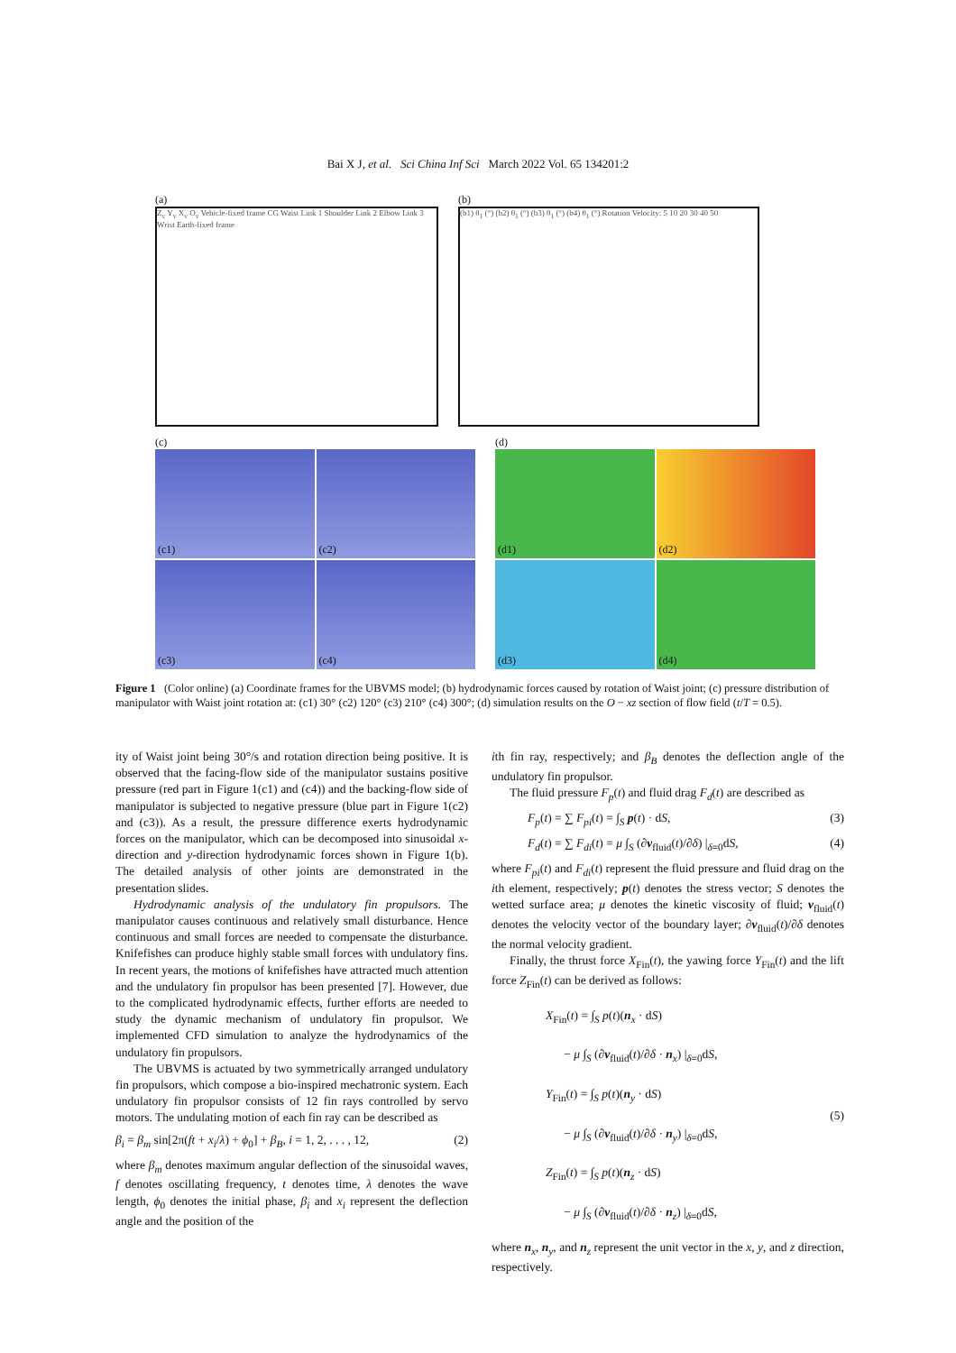Bai X J, et al. Sci China Inf Sci March 2022 Vol. 65 134201:2
(a)
Z<sub>v</sub> Y<sub>v</sub> X<sub>v</sub> O<sub>v</sub> Vehicle-fixed frame CG Waist Link 1 Shoulder Link 2 Elbow Link 3 Wrist Earth-fixed frame
(b)
(b1) θ<sub>1</sub> (°) (b2) θ<sub>1</sub> (°) (b3) θ<sub>1</sub> (°) (b4) θ<sub>1</sub> (°) Rotation Velocity: 5 10 20 30 40 50
(c)
(c1)
(c2)
(c3)
(c4)
(d)
(d1)
(d2)
(d3)
(d4)
Figure 1 (Color online) (a) Coordinate frames for the UBVMS model; (b) hydrodynamic forces caused by rotation of Waist joint; (c) pressure distribution of manipulator with Waist joint rotation at: (c1) 30° (c2) 120° (c3) 210° (c4) 300°; (d) simulation results on the O − xz section of flow field (t/T = 0.5).
ity of Waist joint being 30°/s and rotation direction being positive. It is observed that the facing-flow side of the manipulator sustains positive pressure (red part in Figure 1(c1) and (c4)) and the backing-flow side of manipulator is subjected to negative pressure (blue part in Figure 1(c2) and (c3)). As a result, the pressure difference exerts hydrodynamic forces on the manipulator, which can be decomposed into sinusoidal x-direction and y-direction hydrodynamic forces shown in Figure 1(b). The detailed analysis of other joints are demonstrated in the presentation slides.
Hydrodynamic analysis of the undulatory fin propulsors. The manipulator causes continuous and relatively small disturbance. Hence continuous and small forces are needed to compensate the disturbance. Knifefishes can produce highly stable small forces with undulatory fins. In recent years, the motions of knifefishes have attracted much attention and the undulatory fin propulsor has been presented [7]. However, due to the complicated hydrodynamic effects, further efforts are needed to study the dynamic mechanism of undulatory fin propulsor. We implemented CFD simulation to analyze the hydrodynamics of the undulatory fin propulsors.
The UBVMS is actuated by two symmetrically arranged undulatory fin propulsors, which compose a bio-inspired mechatronic system. Each undulatory fin propulsor consists of 12 fin rays controlled by servo motors. The undulating motion of each fin ray can be described as
β<sub>i</sub> = β<sub>m</sub> sin[2π(ft + x<sub>i</sub>/λ) + ϕ<sub>0</sub>] + β<sub>B</sub>, i = 1, 2, . . . , 12, (2)
where β<sub>m</sub> denotes maximum angular deflection of the sinusoidal waves, f denotes oscillating frequency, t denotes time, λ denotes the wave length, ϕ<sub>0</sub> denotes the initial phase, β<sub>i</sub> and x<sub>i</sub> represent the deflection angle and the position of the
ith fin ray, respectively; and β<sub>B</sub> denotes the deflection angle of the undulatory fin propulsor.
The fluid pressure F<sub>p</sub>(t) and fluid drag F<sub>d</sub>(t) are described as
F<sub>p</sub>(t) = ∑ F<sub>pi</sub>(t) = ∫<sub>S</sub> p(t) · dS, (3)
F<sub>d</sub>(t) = ∑ F<sub>di</sub>(t) = μ ∫<sub>S</sub> (∂v<sub>fluid</sub>(t)/∂δ) |<sub>δ=0</sub>dS, (4)
where F<sub>pi</sub>(t) and F<sub>di</sub>(t) represent the fluid pressure and fluid drag on the ith element, respectively; p(t) denotes the stress vector; S denotes the wetted surface area; μ denotes the kinetic viscosity of fluid; v<sub>fluid</sub>(t) denotes the velocity vector of the boundary layer; ∂v<sub>fluid</sub>(t)/∂δ denotes the normal velocity gradient.
Finally, the thrust force X<sub>Fin</sub>(t), the yawing force Y<sub>Fin</sub>(t) and the lift force Z<sub>Fin</sub>(t) can be derived as follows:
X<sub>Fin</sub>(t) = ∫<sub>S</sub> p(t)(n<sub>x</sub> · dS)
− μ ∫<sub>S</sub> (∂v<sub>fluid</sub>(t)/∂δ · n<sub>x</sub>) |<sub>δ=0</sub>dS,
Y<sub>Fin</sub>(t) = ∫<sub>S</sub> p(t)(n<sub>y</sub> · dS)
− μ ∫<sub>S</sub> (∂v<sub>fluid</sub>(t)/∂δ · n<sub>y</sub>) |<sub>δ=0</sub>dS,
Z<sub>Fin</sub>(t) = ∫<sub>S</sub> p(t)(n<sub>z</sub> · dS)
− μ ∫<sub>S</sub> (∂v<sub>fluid</sub>(t)/∂δ · n<sub>z</sub>) |<sub>δ=0</sub>dS, (5)
where n<sub>x</sub>, n<sub>y</sub>, and n<sub>z</sub> represent the unit vector in the x, y, and z direction, respectively.